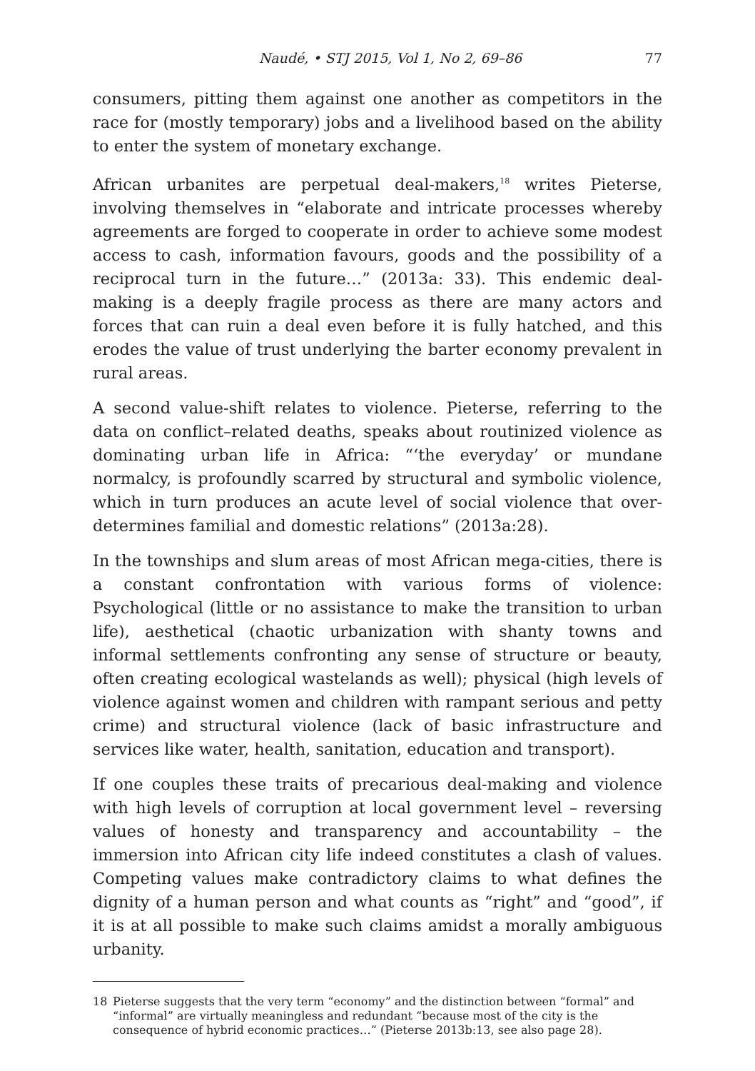Naudé, • STJ 2015, Vol 1, No 2, 69–86
77
consumers, pitting them against one another as competitors in the race for (mostly temporary) jobs and a livelihood based on the ability to enter the system of monetary exchange.
African urbanites are perpetual deal-makers,<sup>18</sup> writes Pieterse, involving themselves in “elaborate and intricate processes whereby agreements are forged to cooperate in order to achieve some modest access to cash, information favours, goods and the possibility of a reciprocal turn in the future…” (2013a: 33). This endemic deal-making is a deeply fragile process as there are many actors and forces that can ruin a deal even before it is fully hatched, and this erodes the value of trust underlying the barter economy prevalent in rural areas.
A second value-shift relates to violence. Pieterse, referring to the data on conflict–related deaths, speaks about routinized violence as dominating urban life in Africa: “‘the everyday’ or mundane normalcy, is profoundly scarred by structural and symbolic violence, which in turn produces an acute level of social violence that over-determines familial and domestic relations” (2013a:28).
In the townships and slum areas of most African mega-cities, there is a constant confrontation with various forms of violence: Psychological (little or no assistance to make the transition to urban life), aesthetical (chaotic urbanization with shanty towns and informal settlements confronting any sense of structure or beauty, often creating ecological wastelands as well); physical (high levels of violence against women and children with rampant serious and petty crime) and structural violence (lack of basic infrastructure and services like water, health, sanitation, education and transport).
If one couples these traits of precarious deal-making and violence with high levels of corruption at local government level – reversing values of honesty and transparency and accountability – the immersion into African city life indeed constitutes a clash of values. Competing values make contradictory claims to what defines the dignity of a human person and what counts as “right” and “good”, if it is at all possible to make such claims amidst a morally ambiguous urbanity.
18 Pieterse suggests that the very term “economy” and the distinction between “formal” and “informal” are virtually meaningless and redundant “because most of the city is the consequence of hybrid economic practices…” (Pieterse 2013b:13, see also page 28).